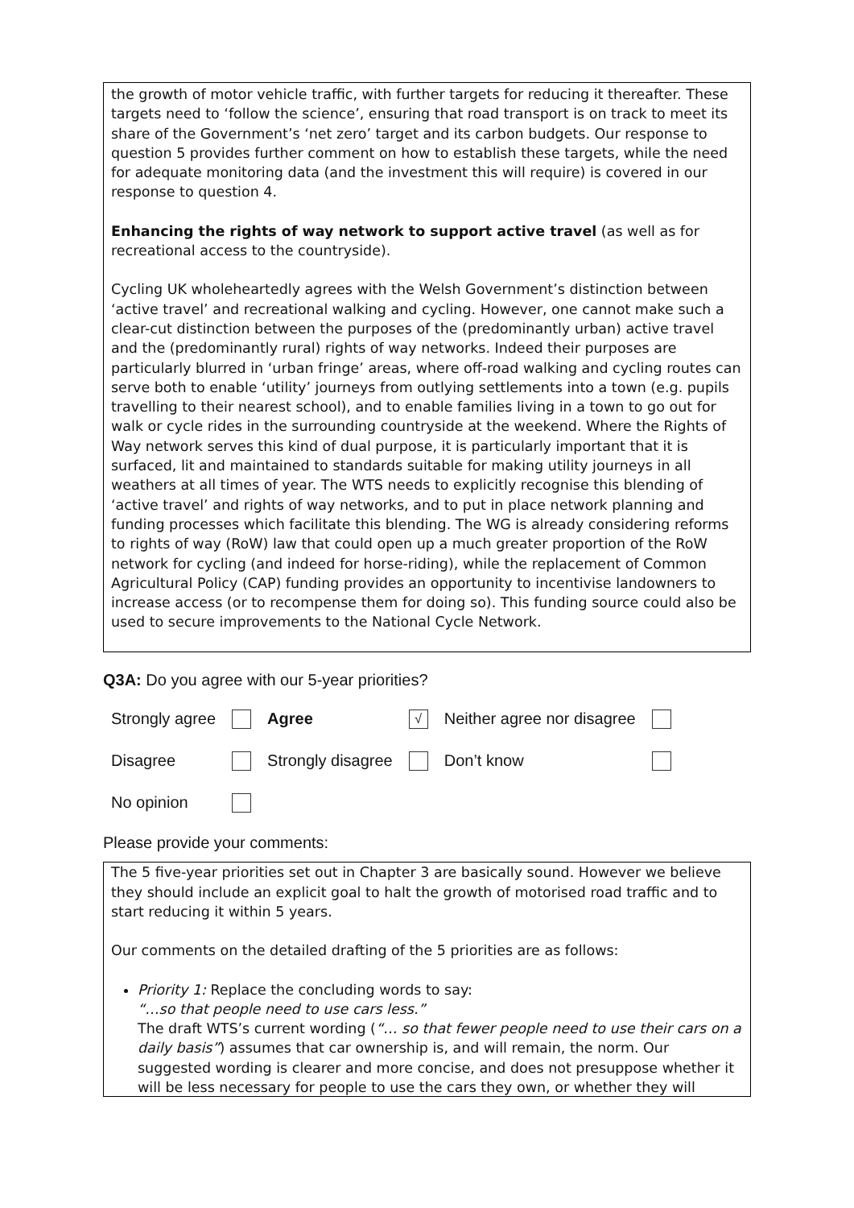the growth of motor vehicle traffic, with further targets for reducing it thereafter. These targets need to ‘follow the science’, ensuring that road transport is on track to meet its share of the Government’s ‘net zero’ target and its carbon budgets. Our response to question 5 provides further comment on how to establish these targets, while the need for adequate monitoring data (and the investment this will require) is covered in our response to question 4.
Enhancing the rights of way network to support active travel (as well as for recreational access to the countryside).
Cycling UK wholeheartedly agrees with the Welsh Government’s distinction between ‘active travel’ and recreational walking and cycling. However, one cannot make such a clear-cut distinction between the purposes of the (predominantly urban) active travel and the (predominantly rural) rights of way networks. Indeed their purposes are particularly blurred in ‘urban fringe’ areas, where off-road walking and cycling routes can serve both to enable ‘utility’ journeys from outlying settlements into a town (e.g. pupils travelling to their nearest school), and to enable families living in a town to go out for walk or cycle rides in the surrounding countryside at the weekend. Where the Rights of Way network serves this kind of dual purpose, it is particularly important that it is surfaced, lit and maintained to standards suitable for making utility journeys in all weathers at all times of year. The WTS needs to explicitly recognise this blending of ‘active travel’ and rights of way networks, and to put in place network planning and funding processes which facilitate this blending. The WG is already considering reforms to rights of way (RoW) law that could open up a much greater proportion of the RoW network for cycling (and indeed for horse-riding), while the replacement of Common Agricultural Policy (CAP) funding provides an opportunity to incentivise landowners to increase access (or to recompense them for doing so). This funding source could also be used to secure improvements to the National Cycle Network.
Q3A: Do you agree with our 5-year priorities?
| Strongly agree | | Agree | √ | Neither agree nor disagree | |
| Disagree | | Strongly disagree | | Don’t know | |
| No opinion | | | | | |
Please provide your comments:
The 5 five-year priorities set out in Chapter 3 are basically sound. However we believe they should include an explicit goal to halt the growth of motorised road traffic and to start reducing it within 5 years.
Our comments on the detailed drafting of the 5 priorities are as follows:
Priority 1: Replace the concluding words to say:
“…so that people need to use cars less.”
The draft WTS’s current wording (“… so that fewer people need to use their cars on a daily basis”) assumes that car ownership is, and will remain, the norm. Our suggested wording is clearer and more concise, and does not presuppose whether it will be less necessary for people to use the cars they own, or whether they will